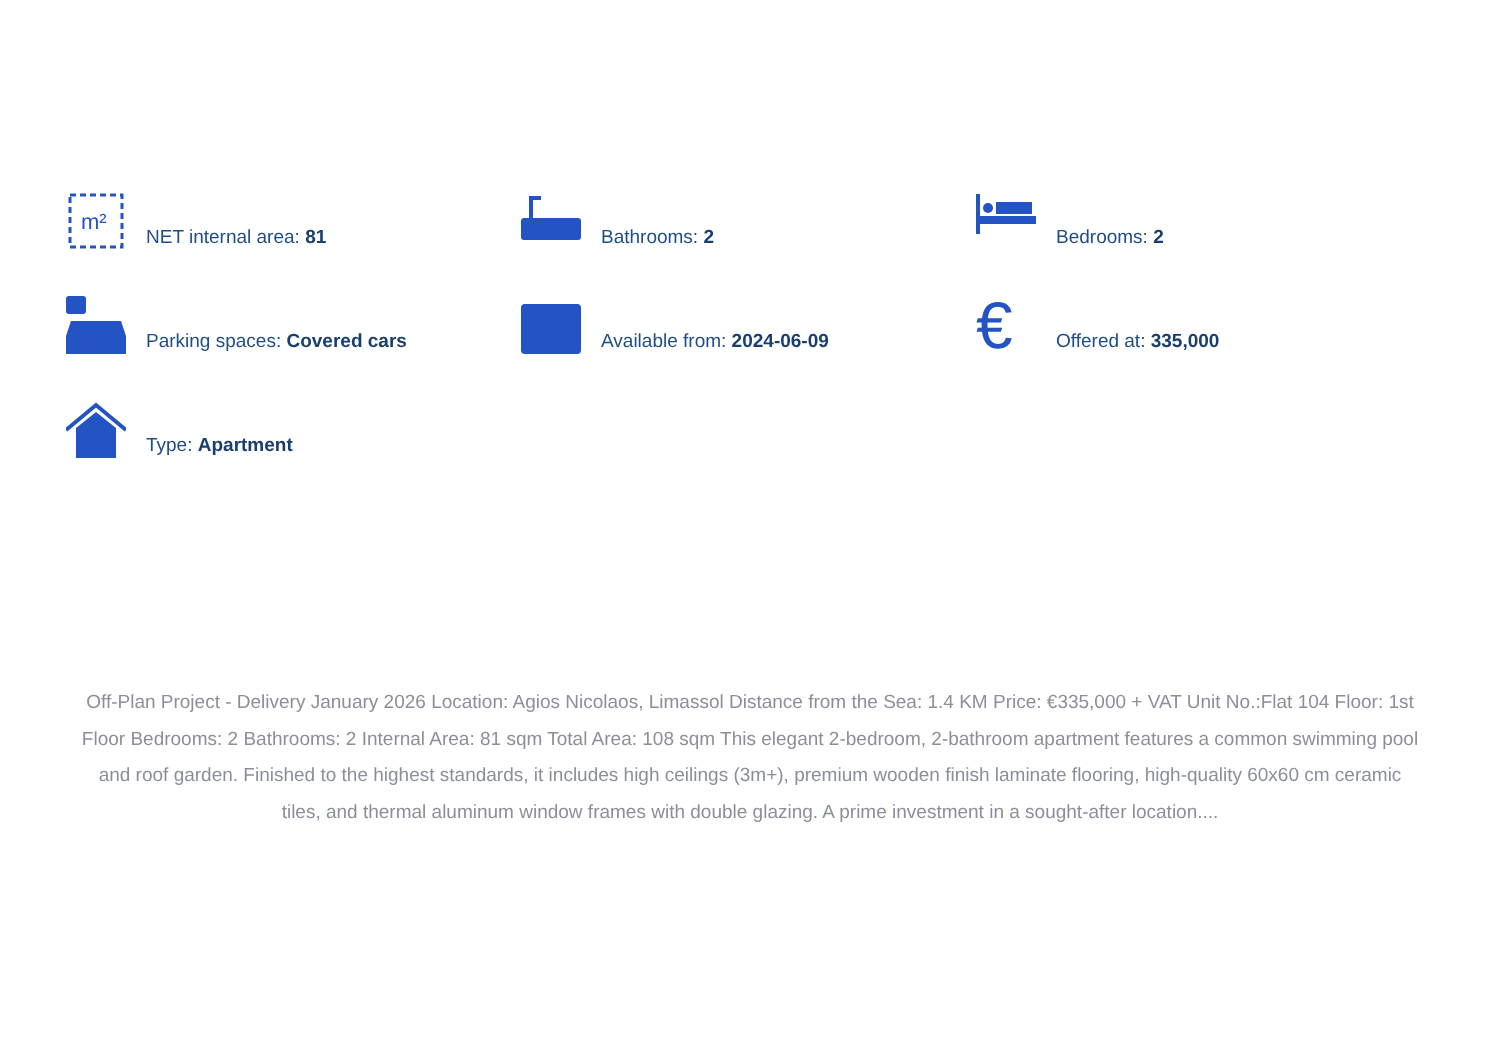m²
NET internal area: 81
Bathrooms: 2
Bedrooms: 2
Parking spaces: Covered cars
Available from: 2024-06-09
€
Offered at: 335,000
Type: Apartment
Off-Plan Project - Delivery January 2026 Location: Agios Nicolaos, Limassol Distance from the Sea: 1.4 KM Price: €335,000 + VAT Unit No.:Flat 104 Floor: 1st Floor Bedrooms: 2 Bathrooms: 2 Internal Area: 81 sqm Total Area: 108 sqm This elegant 2-bedroom, 2-bathroom apartment features a common swimming pool and roof garden. Finished to the highest standards, it includes high ceilings (3m+), premium wooden finish laminate flooring, high-quality 60x60 cm ceramic tiles, and thermal aluminum window frames with double glazing. A prime investment in a sought-after location....